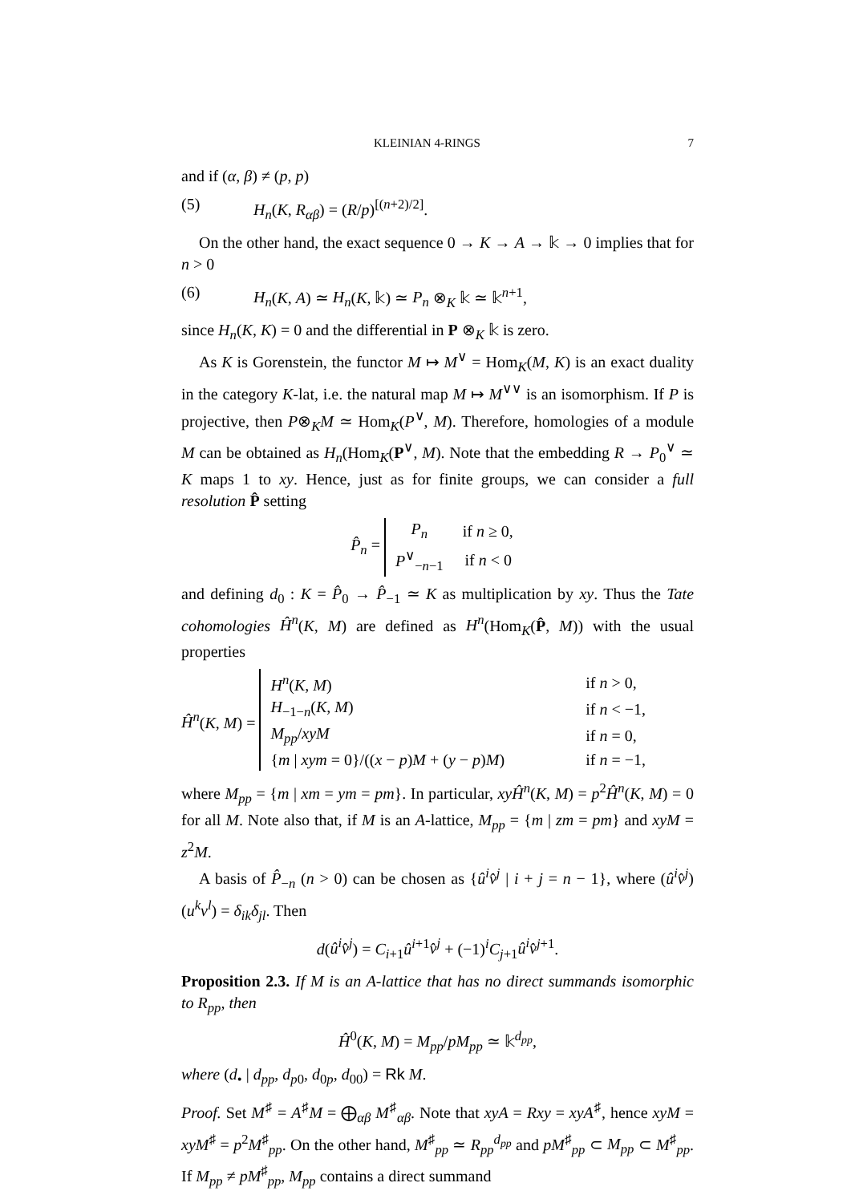KLEINIAN 4-RINGS 7
and if (α, β) ≠ (p, p)
(5) H<sub>n</sub>(K, R<sub>αβ</sub>) = (R/p)<sup>[(n+2)/2]</sup>.
On the other hand, the exact sequence 0 → K → A → 𝕜 → 0 implies that for n > 0
(6) H<sub>n</sub>(K, A) ≃ H<sub>n</sub>(K, 𝕜) ≃ P<sub>n</sub> ⊗<sub>K</sub> 𝕜 ≃ 𝕜<sup>n+1</sup>,
since H<sub>n</sub>(K, K) = 0 and the differential in P ⊗<sub>K</sub> 𝕜 is zero.
As K is Gorenstein, the functor M ↦ M<sup>∨</sup> = Hom<sub>K</sub>(M, K) is an exact duality in the category K-lat, i.e. the natural map M ↦ M<sup>∨∨</sup> is an isomorphism. If P is projective, then P⊗<sub>K</sub>M ≃ Hom<sub>K</sub>(P<sup>∨</sup>, M). Therefore, homologies of a module M can be obtained as H<sub>n</sub>(Hom<sub>K</sub>(P<sup>∨</sup>, M). Note that the embedding R → P<sub>0</sub><sup>∨</sup> ≃ K maps 1 to xy. Hence, just as for finite groups, we can consider a full resolution P̂ setting
P̂<sub>n</sub> =
| P<sub>n</sub> | if n ≥ 0, |
| P<sup>∨</sup><sub>−n−1</sub> | if n < 0 |
and defining d<sub>0</sub> : K = P̂<sub>0</sub> → P̂<sub>−1</sub> ≃ K as multiplication by xy. Thus the Tate cohomologies Ĥ<sup>n</sup>(K, M) are defined as H<sup>n</sup>(Hom<sub>K</sub>(P̂, M)) with the usual properties
Ĥ<sup>n</sup>(K, M) =
| H<sup>n</sup> ( K , M ) | if n > 0, |
| H<sub>−1−n</sub>( K , M ) | if n < −1, |
| M<sub>pp</sub> / xyM | if n = 0, |
| { m / xym = 0}/(( x − p ) M + ( y − p ) M ) | if n = −1, |
where M<sub>pp</sub> = {m | xm = ym = pm}. In particular, xyĤ<sup>n</sup>(K, M) = p<sup>2</sup>Ĥ<sup>n</sup>(K, M) = 0 for all M. Note also that, if M is an A-lattice, M<sub>pp</sub> = {m | zm = pm} and xyM = z<sup>2</sup>M.
A basis of P̂<sub>−n</sub> (n > 0) can be chosen as {û<sup>i</sup>v̂<sup>j</sup> | i + j = n − 1}, where (û<sup>i</sup>v̂<sup>j</sup>)(u<sup>k</sup>v<sup>l</sup>) = δ<sub>ik</sub>δ<sub>jl</sub>. Then
d(û<sup>i</sup>v̂<sup>j</sup>) = C<sub>i+1</sub>û<sup>i+1</sup>v̂<sup>j</sup> + (−1)<sup>i</sup>C<sub>j+1</sub>û<sup>i</sup>v̂<sup>j+1</sup>.
Proposition 2.3. If M is an A-lattice that has no direct summands isomorphic to R<sub>pp</sub>, then
Ĥ<sup>0</sup>(K, M) = M<sub>pp</sub>/pM<sub>pp</sub> ≃ 𝕜<sup>d<sub>pp</sub></sup>,
where (d<sub>•</sub> | d<sub>pp</sub>, d<sub>p0</sub>, d<sub>0p</sub>, d<sub>00</sub>) = Rk M.
Proof. Set M<sup>♯</sup> = A<sup>♯</sup>M = ⨁<sub>αβ</sub> M<sup>♯</sup><sub>αβ</sub>. Note that xyA = Rxy = xyA<sup>♯</sup>, hence xyM = xyM<sup>♯</sup> = p<sup>2</sup>M<sup>♯</sup><sub>pp</sub>. On the other hand, M<sup>♯</sup><sub>pp</sub> ≃ R<sub>pp</sub><sup>d<sub>pp</sub></sup> and pM<sup>♯</sup><sub>pp</sub> ⊂ M<sub>pp</sub> ⊂ M<sup>♯</sup><sub>pp</sub>. If M<sub>pp</sub> ≠ pM<sup>♯</sup><sub>pp</sub>, M<sub>pp</sub> contains a direct summand